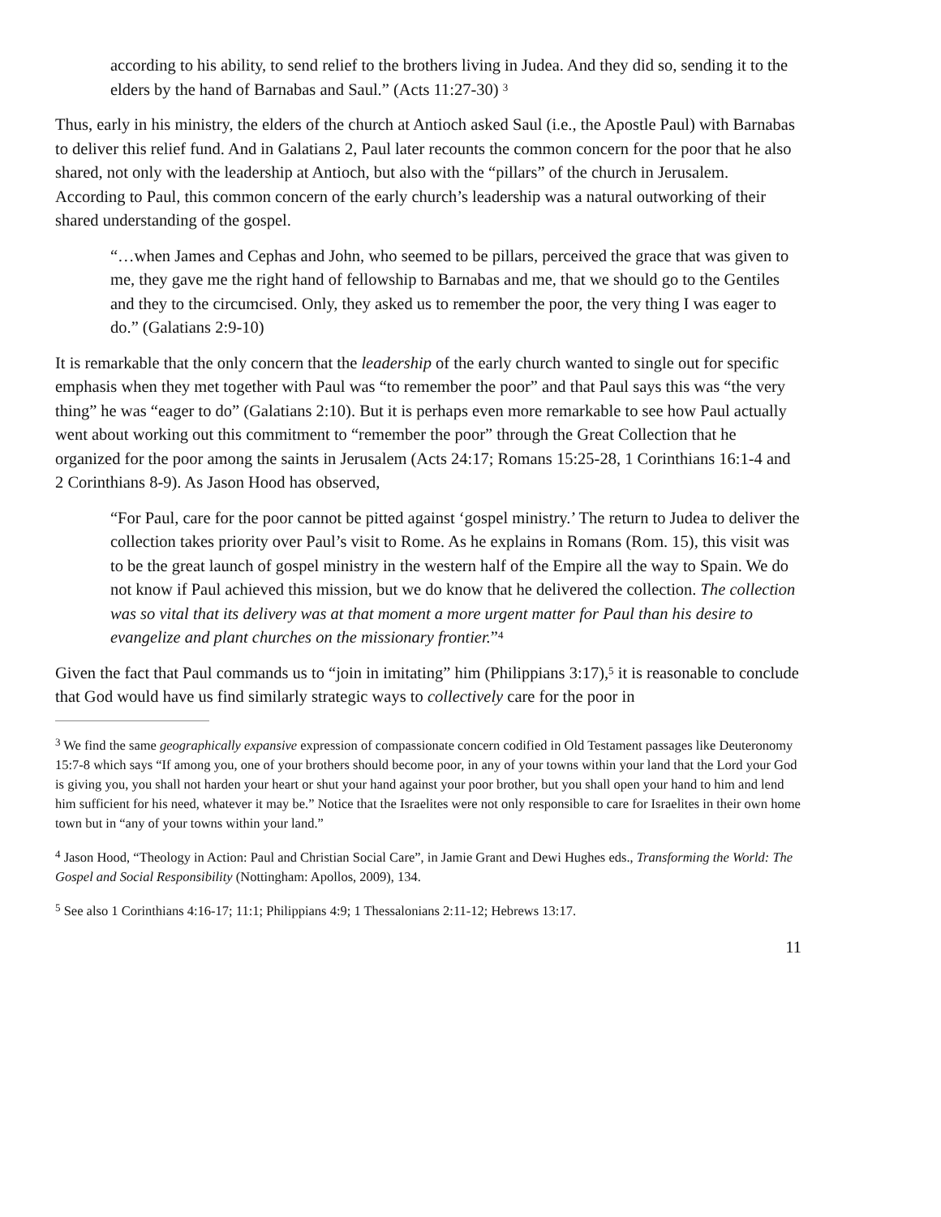according to his ability, to send relief to the brothers living in Judea. And they did so, sending it to the elders by the hand of Barnabas and Saul.” (Acts 11:27-30) <sup>3</sup>
Thus, early in his ministry, the elders of the church at Antioch asked Saul (i.e., the Apostle Paul) with Barnabas to deliver this relief fund. And in Galatians 2, Paul later recounts the common concern for the poor that he also shared, not only with the leadership at Antioch, but also with the “pillars” of the church in Jerusalem. According to Paul, this common concern of the early church’s leadership was a natural outworking of their shared understanding of the gospel.
“…when James and Cephas and John, who seemed to be pillars, perceived the grace that was given to me, they gave me the right hand of fellowship to Barnabas and me, that we should go to the Gentiles and they to the circumcised. Only, they asked us to remember the poor, the very thing I was eager to do.” (Galatians 2:9-10)
It is remarkable that the only concern that the leadership of the early church wanted to single out for specific emphasis when they met together with Paul was “to remember the poor” and that Paul says this was “the very thing” he was “eager to do” (Galatians 2:10). But it is perhaps even more remarkable to see how Paul actually went about working out this commitment to “remember the poor” through the Great Collection that he organized for the poor among the saints in Jerusalem (Acts 24:17; Romans 15:25-28, 1 Corinthians 16:1-4 and 2 Corinthians 8-9). As Jason Hood has observed,
“For Paul, care for the poor cannot be pitted against ‘gospel ministry.’ The return to Judea to deliver the collection takes priority over Paul’s visit to Rome. As he explains in Romans (Rom. 15), this visit was to be the great launch of gospel ministry in the western half of the Empire all the way to Spain. We do not know if Paul achieved this mission, but we do know that he delivered the collection. The collection was so vital that its delivery was at that moment a more urgent matter for Paul than his desire to evangelize and plant churches on the missionary frontier.”<sup>4</sup>
Given the fact that Paul commands us to “join in imitating” him (Philippians 3:17),<sup>5</sup> it is reasonable to conclude that God would have us find similarly strategic ways to collectively care for the poor in
<sup>3</sup> We find the same geographically expansive expression of compassionate concern codified in Old Testament passages like Deuteronomy 15:7-8 which says “If among you, one of your brothers should become poor, in any of your towns within your land that the Lord your God is giving you, you shall not harden your heart or shut your hand against your poor brother, but you shall open your hand to him and lend him sufficient for his need, whatever it may be.” Notice that the Israelites were not only responsible to care for Israelites in their own home town but in “any of your towns within your land.”
<sup>4</sup> Jason Hood, “Theology in Action: Paul and Christian Social Care”, in Jamie Grant and Dewi Hughes eds., Transforming the World: The Gospel and Social Responsibility (Nottingham: Apollos, 2009), 134.
<sup>5</sup> See also 1 Corinthians 4:16-17; 11:1; Philippians 4:9; 1 Thessalonians 2:11-12; Hebrews 13:17.
11